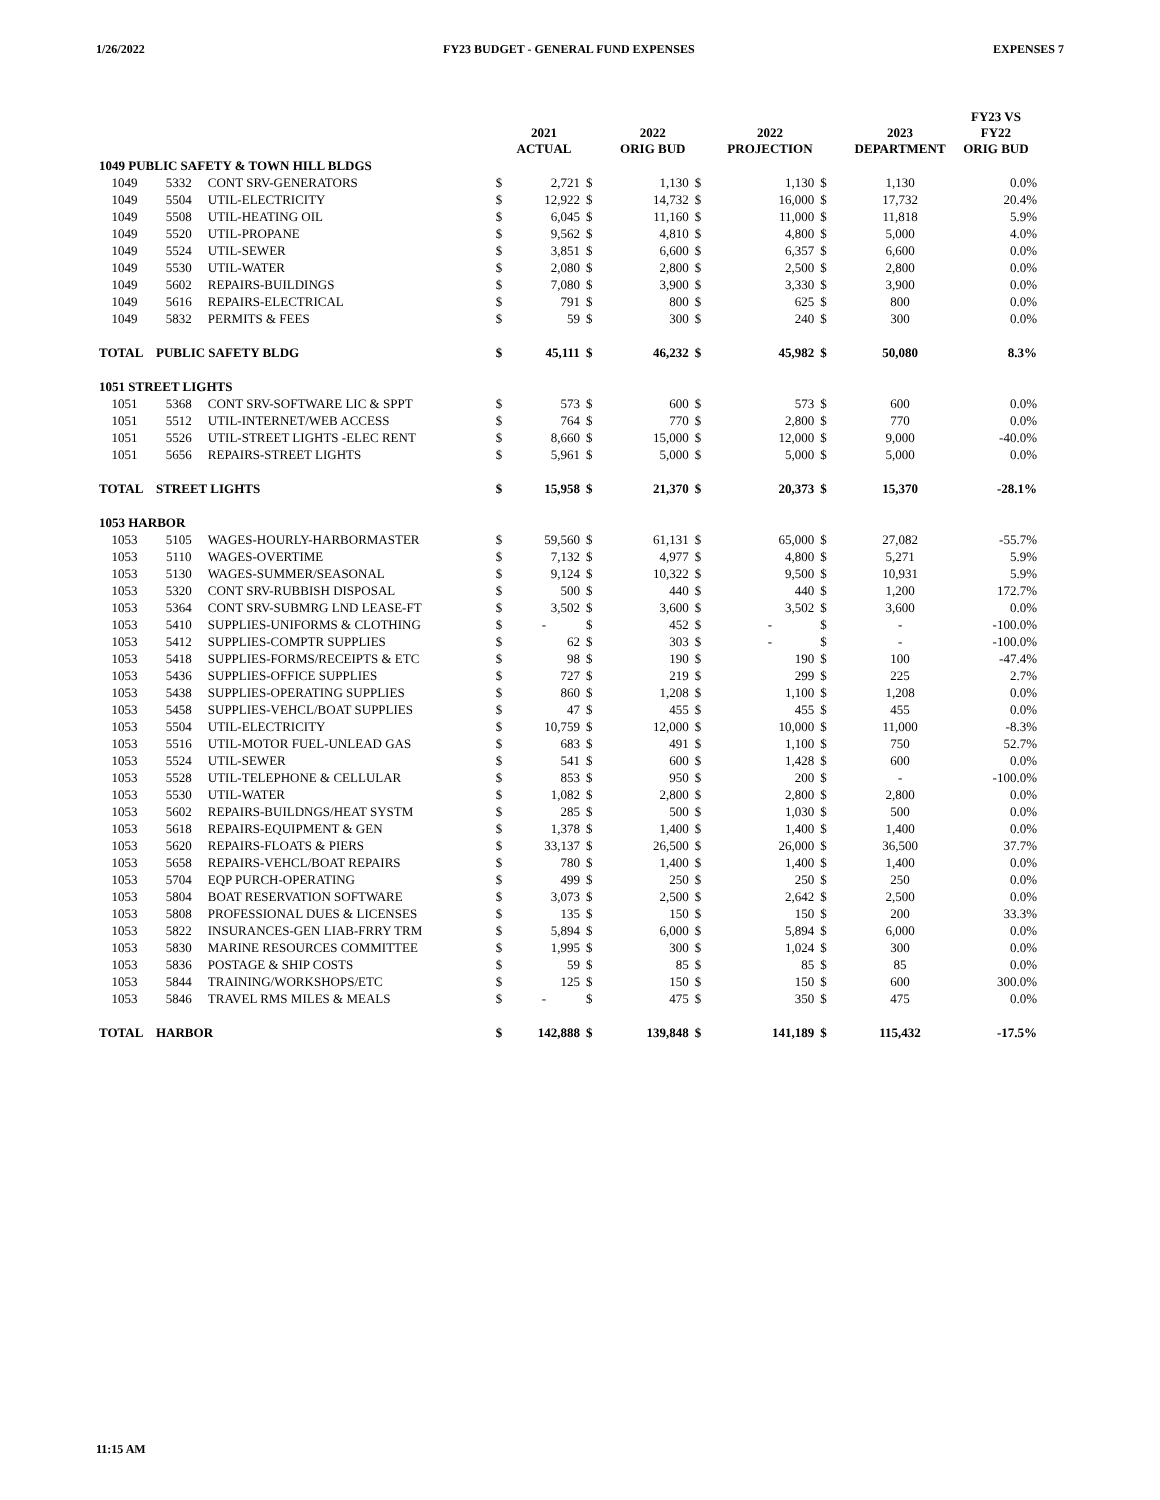1/26/2022 FY23 BUDGET - GENERAL FUND EXPENSES EXPENSES 7
| | | | | 2021 ACTUAL | | 2022 ORIG BUD | | 2022 PROJECTION | | 2023 DEPARTMENT | FY23 VS FY22 ORIG BUD |
| --- | --- | --- | --- | --- | --- | --- | --- | --- | --- | --- | --- |
| 1049 PUBLIC SAFETY & TOWN HILL BLDGS | | | | | | | | | | | |
| 1049 | 5332 | CONT SRV-GENERATORS | $ | 2,721 | $ | 1,130 | $ | 1,130 | $ | 1,130 | 0.0% |
| 1049 | 5504 | UTIL-ELECTRICITY | $ | 12,922 | $ | 14,732 | $ | 16,000 | $ | 17,732 | 20.4% |
| 1049 | 5508 | UTIL-HEATING OIL | $ | 6,045 | $ | 11,160 | $ | 11,000 | $ | 11,818 | 5.9% |
| 1049 | 5520 | UTIL-PROPANE | $ | 9,562 | $ | 4,810 | $ | 4,800 | $ | 5,000 | 4.0% |
| 1049 | 5524 | UTIL-SEWER | $ | 3,851 | $ | 6,600 | $ | 6,357 | $ | 6,600 | 0.0% |
| 1049 | 5530 | UTIL-WATER | $ | 2,080 | $ | 2,800 | $ | 2,500 | $ | 2,800 | 0.0% |
| 1049 | 5602 | REPAIRS-BUILDINGS | $ | 7,080 | $ | 3,900 | $ | 3,330 | $ | 3,900 | 0.0% |
| 1049 | 5616 | REPAIRS-ELECTRICAL | $ | 791 | $ | 800 | $ | 625 | $ | 800 | 0.0% |
| 1049 | 5832 | PERMITS & FEES | $ | 59 | $ | 300 | $ | 240 | $ | 300 | 0.0% |
| TOTAL | PUBLIC SAFETY BLDG | | $ | 45,111 | $ | 46,232 | $ | 45,982 | $ | 50,080 | 8.3% |
| 1051 STREET LIGHTS | | | | | | | | | | | |
| 1051 | 5368 | CONT SRV-SOFTWARE LIC & SPPT | $ | 573 | $ | 600 | $ | 573 | $ | 600 | 0.0% |
| 1051 | 5512 | UTIL-INTERNET/WEB ACCESS | $ | 764 | $ | 770 | $ | 2,800 | $ | 770 | 0.0% |
| 1051 | 5526 | UTIL-STREET LIGHTS -ELEC RENT | $ | 8,660 | $ | 15,000 | $ | 12,000 | $ | 9,000 | -40.0% |
| 1051 | 5656 | REPAIRS-STREET LIGHTS | $ | 5,961 | $ | 5,000 | $ | 5,000 | $ | 5,000 | 0.0% |
| TOTAL | STREET LIGHTS | | $ | 15,958 | $ | 21,370 | $ | 20,373 | $ | 15,370 | -28.1% |
| 1053 HARBOR | | | | | | | | | | | |
| 1053 | 5105 | WAGES-HOURLY-HARBORMASTER | $ | 59,560 | $ | 61,131 | $ | 65,000 | $ | 27,082 | -55.7% |
| 1053 | 5110 | WAGES-OVERTIME | $ | 7,132 | $ | 4,977 | $ | 4,800 | $ | 5,271 | 5.9% |
| 1053 | 5130 | WAGES-SUMMER/SEASONAL | $ | 9,124 | $ | 10,322 | $ | 9,500 | $ | 10,931 | 5.9% |
| 1053 | 5320 | CONT SRV-RUBBISH DISPOSAL | $ | 500 | $ | 440 | $ | 440 | $ | 1,200 | 172.7% |
| 1053 | 5364 | CONT SRV-SUBMRG LND LEASE-FT | $ | 3,502 | $ | 3,600 | $ | 3,502 | $ | 3,600 | 0.0% |
| 1053 | 5410 | SUPPLIES-UNIFORMS & CLOTHING | $ | - | $ | 452 | $ | - | $ | - | -100.0% |
| 1053 | 5412 | SUPPLIES-COMPTR SUPPLIES | $ | 62 | $ | 303 | $ | - | $ | - | -100.0% |
| 1053 | 5418 | SUPPLIES-FORMS/RECEIPTS & ETC | $ | 98 | $ | 190 | $ | 190 | $ | 100 | -47.4% |
| 1053 | 5436 | SUPPLIES-OFFICE SUPPLIES | $ | 727 | $ | 219 | $ | 299 | $ | 225 | 2.7% |
| 1053 | 5438 | SUPPLIES-OPERATING SUPPLIES | $ | 860 | $ | 1,208 | $ | 1,100 | $ | 1,208 | 0.0% |
| 1053 | 5458 | SUPPLIES-VEHCL/BOAT SUPPLIES | $ | 47 | $ | 455 | $ | 455 | $ | 455 | 0.0% |
| 1053 | 5504 | UTIL-ELECTRICITY | $ | 10,759 | $ | 12,000 | $ | 10,000 | $ | 11,000 | -8.3% |
| 1053 | 5516 | UTIL-MOTOR FUEL-UNLEAD GAS | $ | 683 | $ | 491 | $ | 1,100 | $ | 750 | 52.7% |
| 1053 | 5524 | UTIL-SEWER | $ | 541 | $ | 600 | $ | 1,428 | $ | 600 | 0.0% |
| 1053 | 5528 | UTIL-TELEPHONE & CELLULAR | $ | 853 | $ | 950 | $ | 200 | $ | - | -100.0% |
| 1053 | 5530 | UTIL-WATER | $ | 1,082 | $ | 2,800 | $ | 2,800 | $ | 2,800 | 0.0% |
| 1053 | 5602 | REPAIRS-BUILDNGS/HEAT SYSTM | $ | 285 | $ | 500 | $ | 1,030 | $ | 500 | 0.0% |
| 1053 | 5618 | REPAIRS-EQUIPMENT & GEN | $ | 1,378 | $ | 1,400 | $ | 1,400 | $ | 1,400 | 0.0% |
| 1053 | 5620 | REPAIRS-FLOATS & PIERS | $ | 33,137 | $ | 26,500 | $ | 26,000 | $ | 36,500 | 37.7% |
| 1053 | 5658 | REPAIRS-VEHCL/BOAT REPAIRS | $ | 780 | $ | 1,400 | $ | 1,400 | $ | 1,400 | 0.0% |
| 1053 | 5704 | EQP PURCH-OPERATING | $ | 499 | $ | 250 | $ | 250 | $ | 250 | 0.0% |
| 1053 | 5804 | BOAT RESERVATION SOFTWARE | $ | 3,073 | $ | 2,500 | $ | 2,642 | $ | 2,500 | 0.0% |
| 1053 | 5808 | PROFESSIONAL DUES & LICENSES | $ | 135 | $ | 150 | $ | 150 | $ | 200 | 33.3% |
| 1053 | 5822 | INSURANCES-GEN LIAB-FRRY TRM | $ | 5,894 | $ | 6,000 | $ | 5,894 | $ | 6,000 | 0.0% |
| 1053 | 5830 | MARINE RESOURCES COMMITTEE | $ | 1,995 | $ | 300 | $ | 1,024 | $ | 300 | 0.0% |
| 1053 | 5836 | POSTAGE & SHIP COSTS | $ | 59 | $ | 85 | $ | 85 | $ | 85 | 0.0% |
| 1053 | 5844 | TRAINING/WORKSHOPS/ETC | $ | 125 | $ | 150 | $ | 150 | $ | 600 | 300.0% |
| 1053 | 5846 | TRAVEL RMS MILES & MEALS | $ | - | $ | 475 | $ | 350 | $ | 475 | 0.0% |
| TOTAL | HARBOR | | $ | 142,888 | $ | 139,848 | $ | 141,189 | $ | 115,432 | -17.5% |
11:15 AM